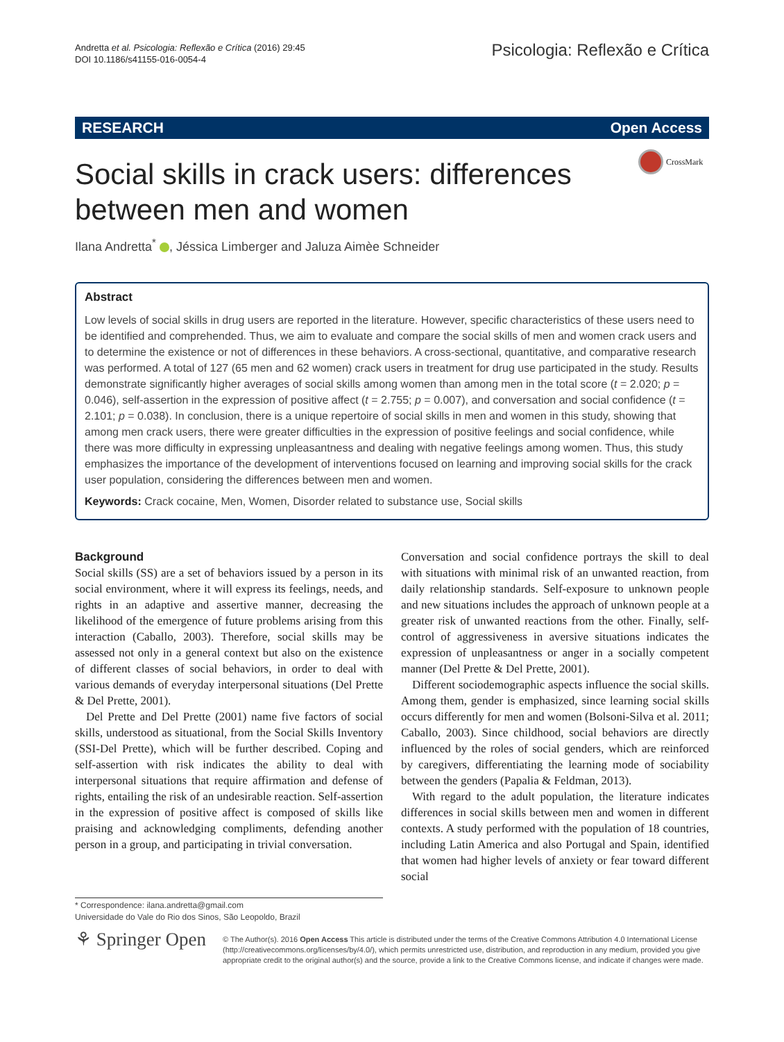Andretta et al. Psicologia: Reflexão e Crítica (2016) 29:45
DOI 10.1186/s41155-016-0054-4
Psicologia: Reflexão e Crítica
RESEARCH Open Access
Social skills in crack users: differences between men and women
CrossMark
Ilana Andretta<sup>*</sup> , Jéssica Limberger and Jaluza Aimèe Schneider
Abstract
Low levels of social skills in drug users are reported in the literature. However, specific characteristics of these users need to be identified and comprehended. Thus, we aim to evaluate and compare the social skills of men and women crack users and to determine the existence or not of differences in these behaviors. A cross-sectional, quantitative, and comparative research was performed. A total of 127 (65 men and 62 women) crack users in treatment for drug use participated in the study. Results demonstrate significantly higher averages of social skills among women than among men in the total score (t = 2.020; p = 0.046), self-assertion in the expression of positive affect (t = 2.755; p = 0.007), and conversation and social confidence (t = 2.101; p = 0.038). In conclusion, there is a unique repertoire of social skills in men and women in this study, showing that among men crack users, there were greater difficulties in the expression of positive feelings and social confidence, while there was more difficulty in expressing unpleasantness and dealing with negative feelings among women. Thus, this study emphasizes the importance of the development of interventions focused on learning and improving social skills for the crack user population, considering the differences between men and women.
Keywords: Crack cocaine, Men, Women, Disorder related to substance use, Social skills
Background
Social skills (SS) are a set of behaviors issued by a person in its social environment, where it will express its feelings, needs, and rights in an adaptive and assertive manner, decreasing the likelihood of the emergence of future problems arising from this interaction (Caballo, 2003). Therefore, social skills may be assessed not only in a general context but also on the existence of different classes of social behaviors, in order to deal with various demands of everyday interpersonal situations (Del Prette & Del Prette, 2001).
Del Prette and Del Prette (2001) name five factors of social skills, understood as situational, from the Social Skills Inventory (SSI-Del Prette), which will be further described. Coping and self-assertion with risk indicates the ability to deal with interpersonal situations that require affirmation and defense of rights, entailing the risk of an undesirable reaction. Self-assertion in the expression of positive affect is composed of skills like praising and acknowledging compliments, defending another person in a group, and participating in trivial conversation.
Conversation and social confidence portrays the skill to deal with situations with minimal risk of an unwanted reaction, from daily relationship standards. Self-exposure to unknown people and new situations includes the approach of unknown people at a greater risk of unwanted reactions from the other. Finally, self-control of aggressiveness in aversive situations indicates the expression of unpleasantness or anger in a socially competent manner (Del Prette & Del Prette, 2001).
Different sociodemographic aspects influence the social skills. Among them, gender is emphasized, since learning social skills occurs differently for men and women (Bolsoni-Silva et al. 2011; Caballo, 2003). Since childhood, social behaviors are directly influenced by the roles of social genders, which are reinforced by caregivers, differentiating the learning mode of sociability between the genders (Papalia & Feldman, 2013).
With regard to the adult population, the literature indicates differences in social skills between men and women in different contexts. A study performed with the population of 18 countries, including Latin America and also Portugal and Spain, identified that women had higher levels of anxiety or fear toward different social
* Correspondence: ilana.andretta@gmail.com
Universidade do Vale do Rio dos Sinos, São Leopoldo, Brazil
⚘ Springer Open
© The Author(s). 2016 Open Access This article is distributed under the terms of the Creative Commons Attribution 4.0 International License (http://creativecommons.org/licenses/by/4.0/), which permits unrestricted use, distribution, and reproduction in any medium, provided you give appropriate credit to the original author(s) and the source, provide a link to the Creative Commons license, and indicate if changes were made.